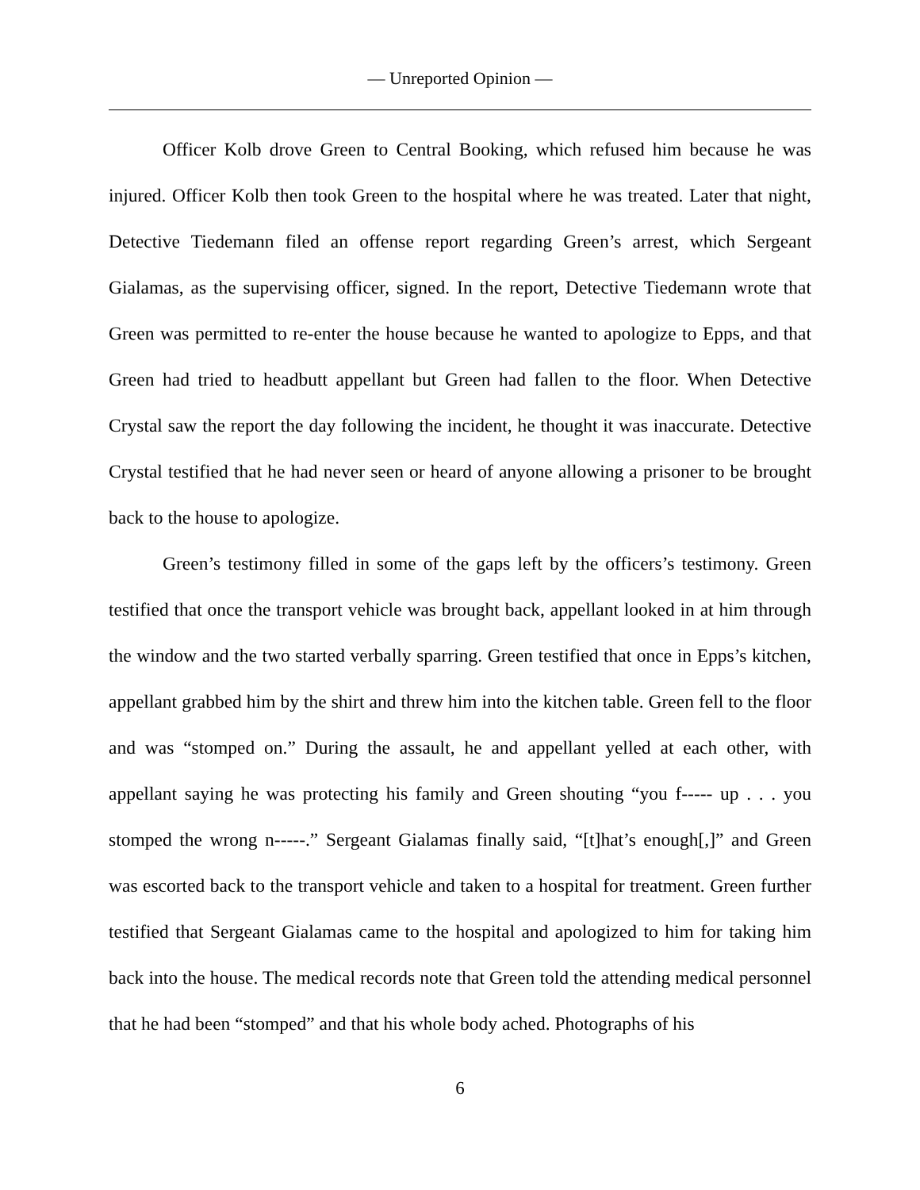— Unreported Opinion —
Officer Kolb drove Green to Central Booking, which refused him because he was injured. Officer Kolb then took Green to the hospital where he was treated. Later that night, Detective Tiedemann filed an offense report regarding Green’s arrest, which Sergeant Gialamas, as the supervising officer, signed. In the report, Detective Tiedemann wrote that Green was permitted to re-enter the house because he wanted to apologize to Epps, and that Green had tried to headbutt appellant but Green had fallen to the floor. When Detective Crystal saw the report the day following the incident, he thought it was inaccurate. Detective Crystal testified that he had never seen or heard of anyone allowing a prisoner to be brought back to the house to apologize.
Green’s testimony filled in some of the gaps left by the officers’s testimony. Green testified that once the transport vehicle was brought back, appellant looked in at him through the window and the two started verbally sparring. Green testified that once in Epps’s kitchen, appellant grabbed him by the shirt and threw him into the kitchen table. Green fell to the floor and was “stomped on.” During the assault, he and appellant yelled at each other, with appellant saying he was protecting his family and Green shouting “you f----- up . . . you stomped the wrong n-----.” Sergeant Gialamas finally said, “[t]hat’s enough[,]” and Green was escorted back to the transport vehicle and taken to a hospital for treatment. Green further testified that Sergeant Gialamas came to the hospital and apologized to him for taking him back into the house. The medical records note that Green told the attending medical personnel that he had been “stomped” and that his whole body ached. Photographs of his
6